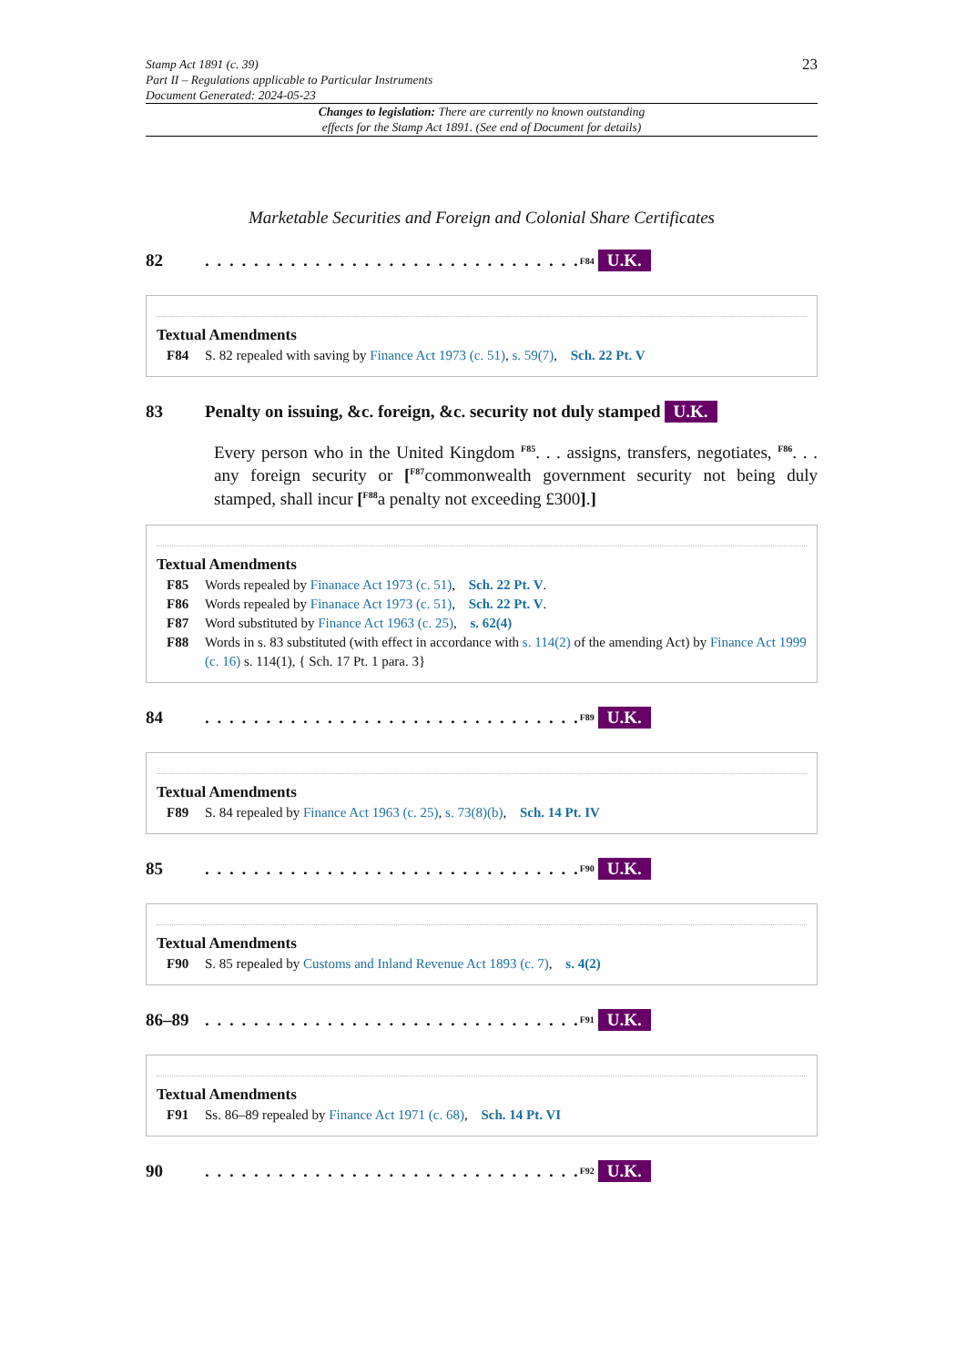Stamp Act 1891 (c. 39)
Part II – Regulations applicable to Particular Instruments
Document Generated: 2024-05-23
23
Changes to legislation: There are currently no known outstanding
effects for the Stamp Act 1891. (See end of Document for details)
Marketable Securities and Foreign and Colonial Share Certificates
82. . . . . . . . . . . . . . . . . . . . . . . . . . . . . . . <sup>F84</sup> U.K.
Textual Amendments
F84 S. 82 repealed with saving by Finance Act 1973 (c. 51), s. 59(7), Sch. 22 Pt. V
83 Penalty on issuing, &c. foreign, &c. security not duly stamped U.K.
Every person who in the United Kingdom <sup>F85</sup>. . . assigns, transfers, negotiates, <sup>F86</sup>. . . any foreign security or [<sup>F87</sup>commonwealth government security not being duly stamped, shall incur [<sup>F88</sup>a penalty not exceeding £300].]
Textual Amendments
F85 Words repealed by Finanace Act 1973 (c. 51), Sch. 22 Pt. V.
F86 Words repealed by Finanace Act 1973 (c. 51), Sch. 22 Pt. V.
F87 Word substituted by Finance Act 1963 (c. 25), s. 62(4)
F88 Words in s. 83 substituted (with effect in accordance with s. 114(2) of the amending Act) by Finance Act 1999 (c. 16) s. 114(1), { Sch. 17 Pt. 1 para. 3}
84. . . . . . . . . . . . . . . . . . . . . . . . . . . . . . . <sup>F89</sup> U.K.
Textual Amendments
F89 S. 84 repealed by Finance Act 1963 (c. 25), s. 73(8)(b), Sch. 14 Pt. IV
85. . . . . . . . . . . . . . . . . . . . . . . . . . . . . . . <sup>F90</sup> U.K.
Textual Amendments
F90 S. 85 repealed by Customs and Inland Revenue Act 1893 (c. 7), s. 4(2)
86–89. . . . . . . . . . . . . . . . . . . . . . . . . . . . . . . <sup>F91</sup> U.K.
Textual Amendments
F91 Ss. 86–89 repealed by Finance Act 1971 (c. 68), Sch. 14 Pt. VI
90. . . . . . . . . . . . . . . . . . . . . . . . . . . . . . . <sup>F92</sup> U.K.